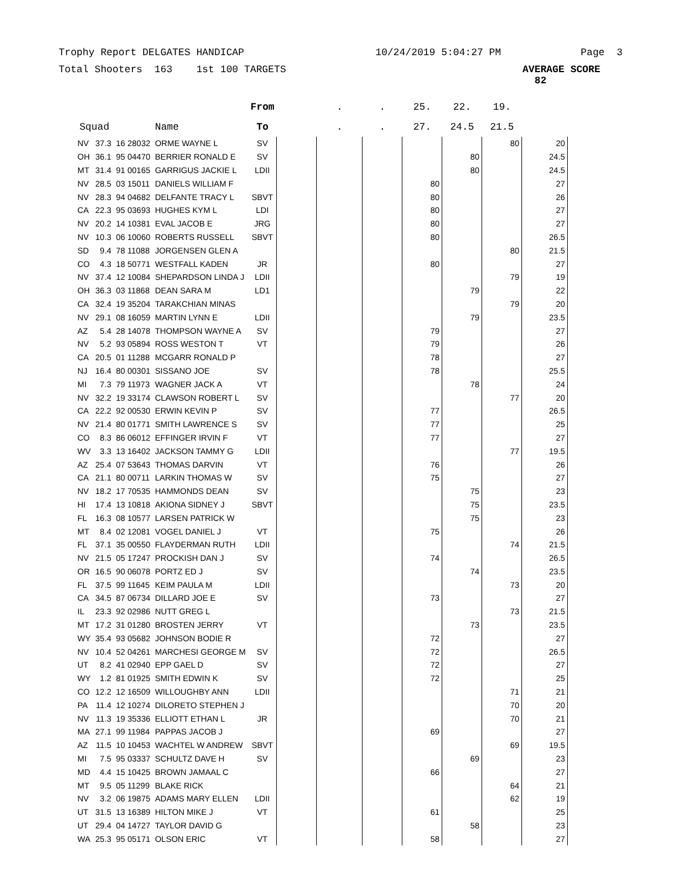Trophy Report DELGATES HANDICAP 10/24/2019 5:04:27 PM Page 3
Total Shooters 163 1st 100 TARGETS AVERAGE SCORE 82
| | | | | From | | . | . | 25. | 22. | 19. | |
| --- | --- | --- | --- | --- | --- | --- | --- | --- | --- | --- | --- |
| Squad | | | Name | To | | . | . | 27. | 24.5 | 21.5 | |
| NV | 37.3 | 16 28032 | ORME WAYNE L | SV | | | | | | 80 | 20 |
| OH | 36.1 | 95 04470 | BERRIER RONALD E | SV | | | | | 80 | | 24.5 |
| MT | 31.4 | 91 00165 | GARRIGUS JACKIE L | LDII | | | | | 80 | | 24.5 |
| NV | 28.5 | 03 15011 | DANIELS WILLIAM F | | | | | 80 | | | 27 |
| NV | 28.3 | 94 04682 | DELFANTE TRACY L | SBVT | | | | 80 | | | 26 |
| CA | 22.3 | 95 03693 | HUGHES KYM L | LDI | | | | 80 | | | 27 |
| NV | 20.2 | 14 10381 | EVAL JACOB E | JRG | | | | 80 | | | 27 |
| NV | 10.3 | 06 10060 | ROBERTS RUSSELL | SBVT | | | | 80 | | | 26.5 |
| SD | 9.4 | 78 11088 | JORGENSEN GLEN A | | | | | | | 80 | 21.5 |
| CO | 4.3 | 18 50771 | WESTFALL KADEN | JR | | | | 80 | | | 27 |
| NV | 37.4 | 12 10084 | SHEPARDSON LINDA J | LDII | | | | | | 79 | 19 |
| OH | 36.3 | 03 11868 | DEAN SARA M | LD1 | | | | | 79 | | 22 |
| CA | 32.4 | 19 35204 | TARAKCHIAN MINAS | | | | | | | 79 | 20 |
| NV | 29.1 | 08 16059 | MARTIN LYNN E | LDII | | | | | 79 | | 23.5 |
| AZ | 5.4 | 28 14078 | THOMPSON WAYNE A | SV | | | | 79 | | | 27 |
| NV | 5.2 | 93 05894 | ROSS WESTON T | VT | | | | 79 | | | 26 |
| CA | 20.5 | 01 11288 | MCGARR RONALD P | | | | | 78 | | | 27 |
| NJ | 16.4 | 80 00301 | SISSANO JOE | SV | | | | 78 | | | 25.5 |
| MI | 7.3 | 79 11973 | WAGNER JACK A | VT | | | | | 78 | | 24 |
| NV | 32.2 | 19 33174 | CLAWSON ROBERT L | SV | | | | | | 77 | 20 |
| CA | 22.2 | 92 00530 | ERWIN KEVIN P | SV | | | | 77 | | | 26.5 |
| NV | 21.4 | 80 01771 | SMITH LAWRENCE S | SV | | | | 77 | | | 25 |
| CO | 8.3 | 86 06012 | EFFINGER IRVIN F | VT | | | | 77 | | | 27 |
| WV | 3.3 | 13 16402 | JACKSON TAMMY G | LDII | | | | | | 77 | 19.5 |
| AZ | 25.4 | 07 53643 | THOMAS DARVIN | VT | | | | 76 | | | 26 |
| CA | 21.1 | 80 00711 | LARKIN THOMAS W | SV | | | | 75 | | | 27 |
| NV | 18.2 | 17 70535 | HAMMONDS DEAN | SV | | | | | 75 | | 23 |
| HI | 17.4 | 13 10818 | AKIONA SIDNEY J | SBVT | | | | | 75 | | 23.5 |
| FL | 16.3 | 08 10577 | LARSEN PATRICK W | | | | | | 75 | | 23 |
| MT | 8.4 | 02 12081 | VOGEL DANIEL J | VT | | | | 75 | | | 26 |
| FL | 37.1 | 35 00550 | FLAYDERMAN RUTH | LDII | | | | | | 74 | 21.5 |
| NV | 21.5 | 05 17247 | PROCKISH DAN J | SV | | | | 74 | | | 26.5 |
| OR | 16.5 | 90 06078 | PORTZ ED J | SV | | | | | 74 | | 23.5 |
| FL | 37.5 | 99 11645 | KEIM PAULA M | LDII | | | | | | 73 | 20 |
| CA | 34.5 | 87 06734 | DILLARD JOE E | SV | | | | 73 | | | 27 |
| IL | 23.3 | 92 02986 | NUTT GREG L | | | | | | | 73 | 21.5 |
| MT | 17.2 | 31 01280 | BROSTEN JERRY | VT | | | | | 73 | | 23.5 |
| WY | 35.4 | 93 05682 | JOHNSON BODIE R | | | | | 72 | | | 27 |
| NV | 10.4 | 52 04261 | MARCHESI GEORGE M | SV | | | | 72 | | | 26.5 |
| UT | 8.2 | 41 02940 | EPP GAEL D | SV | | | | 72 | | | 27 |
| WY | 1.2 | 81 01925 | SMITH EDWIN K | SV | | | | 72 | | | 25 |
| CO | 12.2 | 12 16509 | WILLOUGHBY ANN | LDII | | | | | | 71 | 21 |
| PA | 11.4 | 12 10274 | DILORETO STEPHEN J | | | | | | | 70 | 20 |
| NV | 11.3 | 19 35336 | ELLIOTT ETHAN L | JR | | | | | | 70 | 21 |
| MA | 27.1 | 99 11984 | PAPPAS JACOB J | | | | | 69 | | | 27 |
| AZ | 11.5 | 10 10453 | WACHTEL W ANDREW | SBVT | | | | | | 69 | 19.5 |
| MI | 7.5 | 95 03337 | SCHULTZ DAVE H | SV | | | | | 69 | | 23 |
| MD | 4.4 | 15 10425 | BROWN JAMAAL C | | | | | 66 | | | 27 |
| MT | 9.5 | 05 11299 | BLAKE RICK | | | | | | | 64 | 21 |
| NV | 3.2 | 06 19875 | ADAMS MARY ELLEN | LDII | | | | | | 62 | 19 |
| UT | 31.5 | 13 16389 | HILTON MIKE J | VT | | | | 61 | | | 25 |
| UT | 29.4 | 04 14727 | TAYLOR DAVID G | | | | | | 58 | | 23 |
| WA | 25.3 | 95 05171 | OLSON ERIC | VT | | | | 58 | | | 27 |